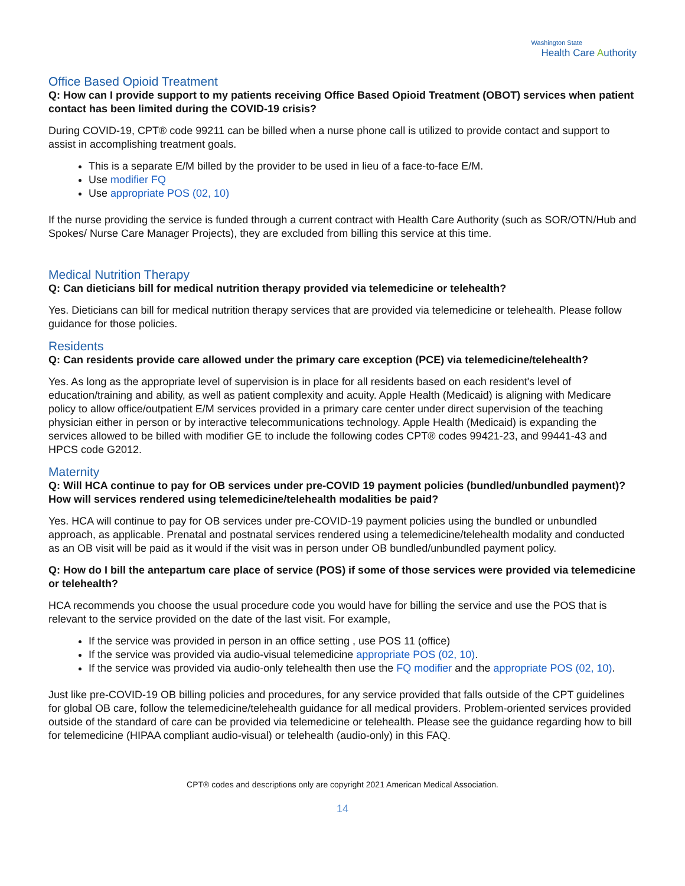Washington State
Health Care Authority
Office Based Opioid Treatment
Q: How can I provide support to my patients receiving Office Based Opioid Treatment (OBOT) services when patient contact has been limited during the COVID-19 crisis?
During COVID-19, CPT® code 99211 can be billed when a nurse phone call is utilized to provide contact and support to assist in accomplishing treatment goals.
This is a separate E/M billed by the provider to be used in lieu of a face-to-face E/M.
Use modifier FQ
Use appropriate POS (02, 10)
If the nurse providing the service is funded through a current contract with Health Care Authority (such as SOR/OTN/Hub and Spokes/ Nurse Care Manager Projects), they are excluded from billing this service at this time.
Medical Nutrition Therapy
Q: Can dieticians bill for medical nutrition therapy provided via telemedicine or telehealth?
Yes. Dieticians can bill for medical nutrition therapy services that are provided via telemedicine or telehealth. Please follow guidance for those policies.
Residents
Q: Can residents provide care allowed under the primary care exception (PCE) via telemedicine/telehealth?
Yes. As long as the appropriate level of supervision is in place for all residents based on each resident's level of education/training and ability, as well as patient complexity and acuity. Apple Health (Medicaid) is aligning with Medicare policy to allow office/outpatient E/M services provided in a primary care center under direct supervision of the teaching physician either in person or by interactive telecommunications technology. Apple Health (Medicaid) is expanding the services allowed to be billed with modifier GE to include the following codes CPT® codes 99421-23, and 99441-43 and HPCS code G2012.
Maternity
Q: Will HCA continue to pay for OB services under pre-COVID 19 payment policies (bundled/unbundled payment)? How will services rendered using telemedicine/telehealth modalities be paid?
Yes. HCA will continue to pay for OB services under pre-COVID-19 payment policies using the bundled or unbundled approach, as applicable. Prenatal and postnatal services rendered using a telemedicine/telehealth modality and conducted as an OB visit will be paid as it would if the visit was in person under OB bundled/unbundled payment policy.
Q: How do I bill the antepartum care place of service (POS) if some of those services were provided via telemedicine or telehealth?
HCA recommends you choose the usual procedure code you would have for billing the service and use the POS that is relevant to the service provided on the date of the last visit. For example,
If the service was provided in person in an office setting , use POS 11 (office)
If the service was provided via audio-visual telemedicine appropriate POS (02, 10).
If the service was provided via audio-only telehealth then use the FQ modifier and the appropriate POS (02, 10).
Just like pre-COVID-19 OB billing policies and procedures, for any service provided that falls outside of the CPT guidelines for global OB care, follow the telemedicine/telehealth guidance for all medical providers. Problem-oriented services provided outside of the standard of care can be provided via telemedicine or telehealth. Please see the guidance regarding how to bill for telemedicine (HIPAA compliant audio-visual) or telehealth (audio-only) in this FAQ.
CPT® codes and descriptions only are copyright 2021 American Medical Association.
14